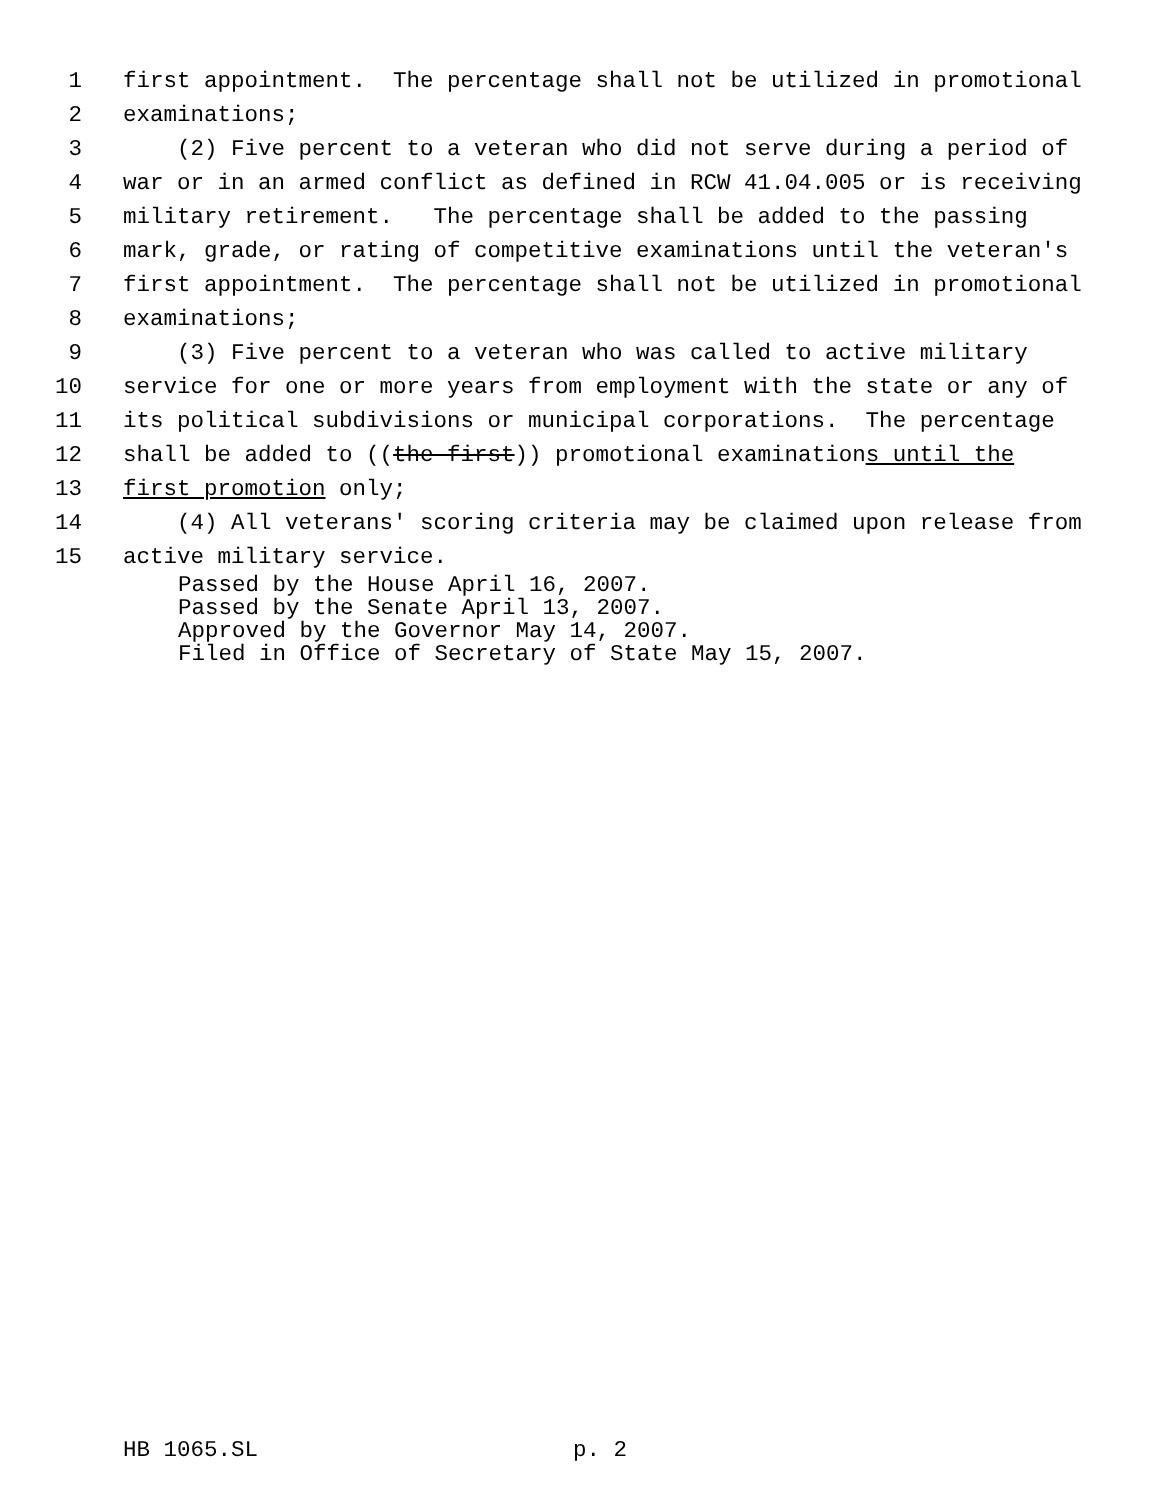1 first appointment. The percentage shall not be utilized in promotional
2 examinations;
3 (2) Five percent to a veteran who did not serve during a period of
4 war or in an armed conflict as defined in RCW 41.04.005 or is receiving
5 military retirement. The percentage shall be added to the passing
6 mark, grade, or rating of competitive examinations until the veteran's
7 first appointment. The percentage shall not be utilized in promotional
8 examinations;
9 (3) Five percent to a veteran who was called to active military
10 service for one or more years from employment with the state or any of
11 its political subdivisions or municipal corporations. The percentage
12 shall be added to ((the first)) promotional examinations until the
13 first promotion only;
14 (4) All veterans' scoring criteria may be claimed upon release from
15 active military service.
Passed by the House April 16, 2007.
Passed by the Senate April 13, 2007.
Approved by the Governor May 14, 2007.
Filed in Office of Secretary of State May 15, 2007.
HB 1065.SL p. 2